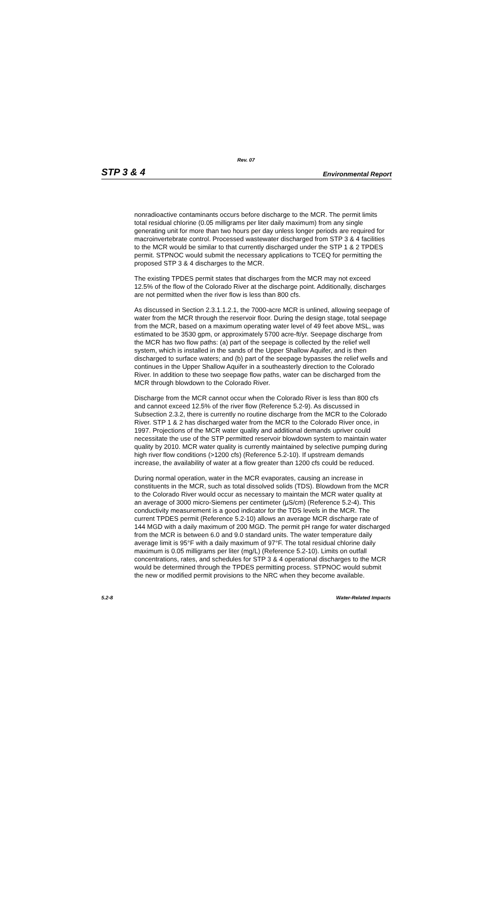Rev. 07
STP 3 & 4 Environmental Report
nonradioactive contaminants occurs before discharge to the MCR. The permit limits total residual chlorine (0.05 milligrams per liter daily maximum) from any single generating unit for more than two hours per day unless longer periods are required for macroinvertebrate control. Processed wastewater discharged from STP 3 & 4 facilities to the MCR would be similar to that currently discharged under the STP 1 & 2 TPDES permit. STPNOC would submit the necessary applications to TCEQ for permitting the proposed STP 3 & 4 discharges to the MCR.
The existing TPDES permit states that discharges from the MCR may not exceed 12.5% of the flow of the Colorado River at the discharge point. Additionally, discharges are not permitted when the river flow is less than 800 cfs.
As discussed in Section 2.3.1.1.2.1, the 7000-acre MCR is unlined, allowing seepage of water from the MCR through the reservoir floor. During the design stage, total seepage from the MCR, based on a maximum operating water level of 49 feet above MSL, was estimated to be 3530 gpm, or approximately 5700 acre-ft/yr. Seepage discharge from the MCR has two flow paths: (a) part of the seepage is collected by the relief well system, which is installed in the sands of the Upper Shallow Aquifer, and is then discharged to surface waters; and (b) part of the seepage bypasses the relief wells and continues in the Upper Shallow Aquifer in a southeasterly direction to the Colorado River. In addition to these two seepage flow paths, water can be discharged from the MCR through blowdown to the Colorado River.
Discharge from the MCR cannot occur when the Colorado River is less than 800 cfs and cannot exceed 12.5% of the river flow (Reference 5.2-9). As discussed in Subsection 2.3.2, there is currently no routine discharge from the MCR to the Colorado River. STP 1 & 2 has discharged water from the MCR to the Colorado River once, in 1997. Projections of the MCR water quality and additional demands upriver could necessitate the use of the STP permitted reservoir blowdown system to maintain water quality by 2010. MCR water quality is currently maintained by selective pumping during high river flow conditions (>1200 cfs) (Reference 5.2-10). If upstream demands increase, the availability of water at a flow greater than 1200 cfs could be reduced.
During normal operation, water in the MCR evaporates, causing an increase in constituents in the MCR, such as total dissolved solids (TDS). Blowdown from the MCR to the Colorado River would occur as necessary to maintain the MCR water quality at an average of 3000 micro-Siemens per centimeter (µS/cm) (Reference 5.2-4). This conductivity measurement is a good indicator for the TDS levels in the MCR. The current TPDES permit (Reference 5.2-10) allows an average MCR discharge rate of 144 MGD with a daily maximum of 200 MGD. The permit pH range for water discharged from the MCR is between 6.0 and 9.0 standard units. The water temperature daily average limit is 95°F with a daily maximum of 97°F. The total residual chlorine daily maximum is 0.05 milligrams per liter (mg/L) (Reference 5.2-10). Limits on outfall concentrations, rates, and schedules for STP 3 & 4 operational discharges to the MCR would be determined through the TPDES permitting process. STPNOC would submit the new or modified permit provisions to the NRC when they become available.
5.2-8 Water-Related Impacts